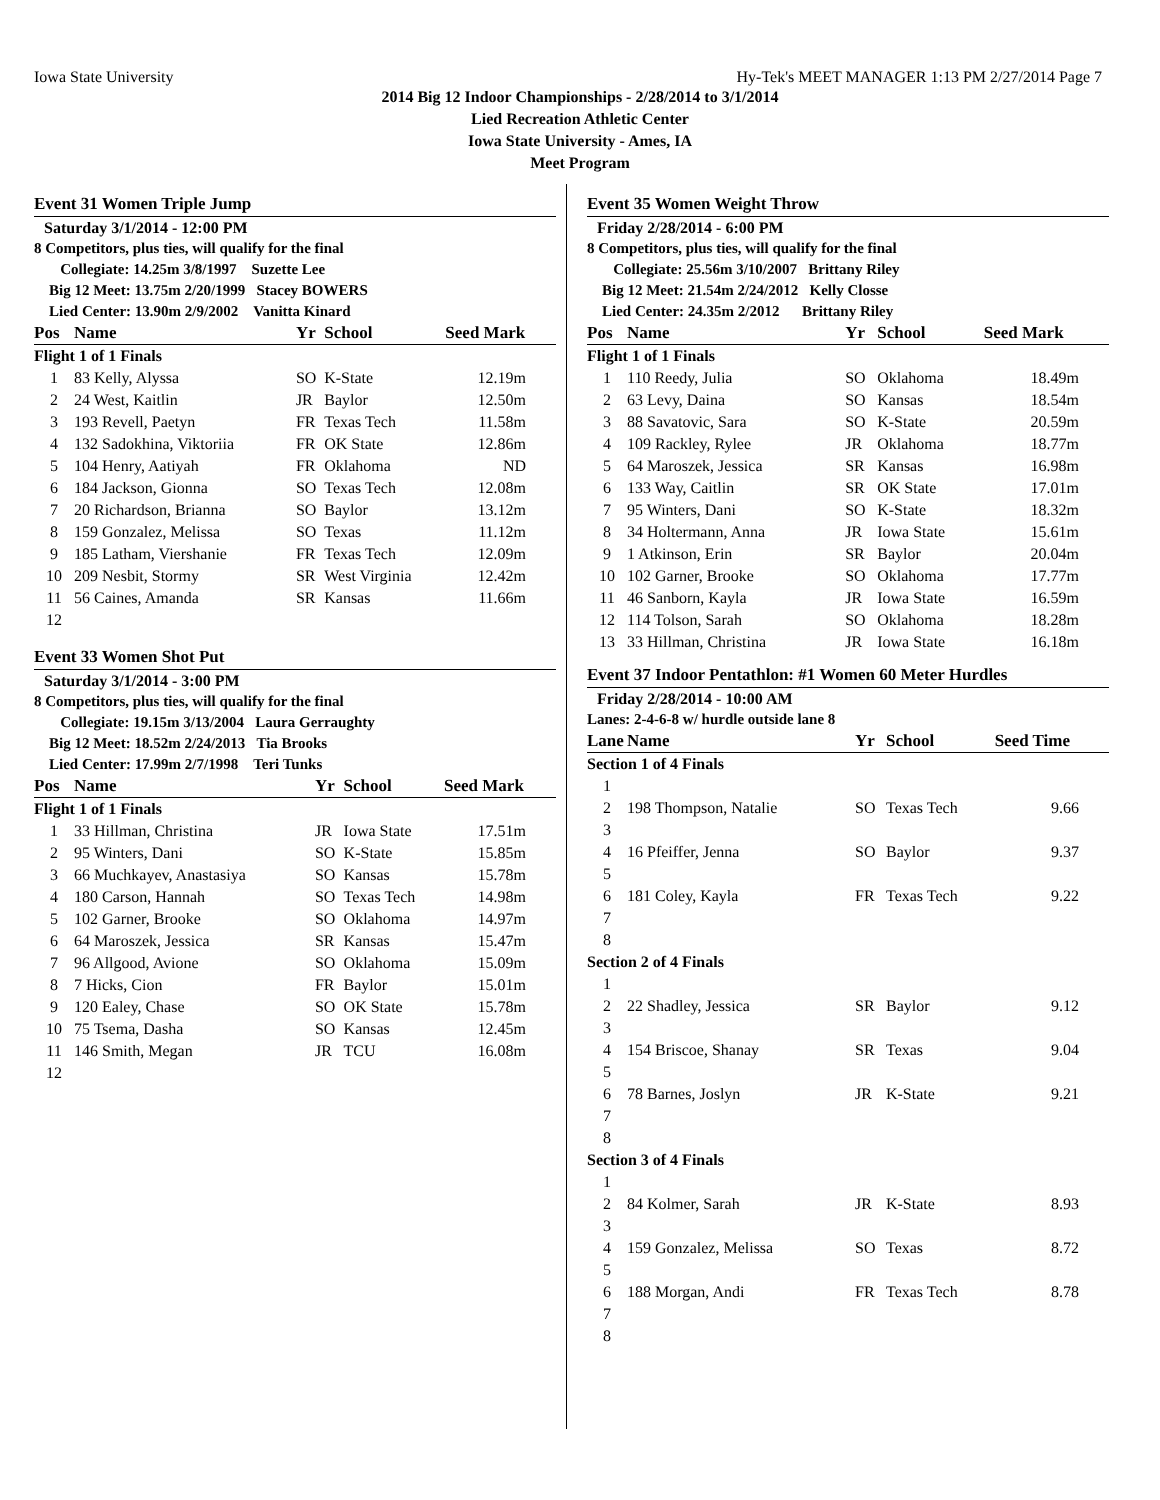Iowa State University Hy-Tek's MEET MANAGER 1:13 PM 2/27/2014 Page 7
2014 Big 12 Indoor Championships - 2/28/2014 to 3/1/2014
Lied Recreation Athletic Center
Iowa State University - Ames, IA
Meet Program
Event 31 Women Triple Jump
Saturday 3/1/2014 - 12:00 PM
8 Competitors, plus ties, will qualify for the final
Collegiate: 14.25m 3/8/1997 Suzette Lee
Big 12 Meet: 13.75m 2/20/1999 Stacey BOWERS
Lied Center: 13.90m 2/9/2002 Vanitta Kinard
| Pos | Name | Yr | School | Seed Mark |
| --- | --- | --- | --- | --- |
| Flight 1 of 1 Finals | | | | |
| 1 | 83 Kelly, Alyssa | SO | K-State | 12.19m |
| 2 | 24 West, Kaitlin | JR | Baylor | 12.50m |
| 3 | 193 Revell, Paetyn | FR | Texas Tech | 11.58m |
| 4 | 132 Sadokhina, Viktoriia | FR | OK State | 12.86m |
| 5 | 104 Henry, Aatiyah | FR | Oklahoma | ND |
| 6 | 184 Jackson, Gionna | SO | Texas Tech | 12.08m |
| 7 | 20 Richardson, Brianna | SO | Baylor | 13.12m |
| 8 | 159 Gonzalez, Melissa | SO | Texas | 11.12m |
| 9 | 185 Latham, Viershanie | FR | Texas Tech | 12.09m |
| 10 | 209 Nesbit, Stormy | SR | West Virginia | 12.42m |
| 11 | 56 Caines, Amanda | SR | Kansas | 11.66m |
| 12 | | | | |
Event 33 Women Shot Put
Saturday 3/1/2014 - 3:00 PM
8 Competitors, plus ties, will qualify for the final
Collegiate: 19.15m 3/13/2004 Laura Gerraughty
Big 12 Meet: 18.52m 2/24/2013 Tia Brooks
Lied Center: 17.99m 2/7/1998 Teri Tunks
| Pos | Name | Yr | School | Seed Mark |
| --- | --- | --- | --- | --- |
| Flight 1 of 1 Finals | | | | |
| 1 | 33 Hillman, Christina | JR | Iowa State | 17.51m |
| 2 | 95 Winters, Dani | SO | K-State | 15.85m |
| 3 | 66 Muchkayev, Anastasiya | SO | Kansas | 15.78m |
| 4 | 180 Carson, Hannah | SO | Texas Tech | 14.98m |
| 5 | 102 Garner, Brooke | SO | Oklahoma | 14.97m |
| 6 | 64 Maroszek, Jessica | SR | Kansas | 15.47m |
| 7 | 96 Allgood, Avione | SO | Oklahoma | 15.09m |
| 8 | 7 Hicks, Cion | FR | Baylor | 15.01m |
| 9 | 120 Ealey, Chase | SO | OK State | 15.78m |
| 10 | 75 Tsema, Dasha | SO | Kansas | 12.45m |
| 11 | 146 Smith, Megan | JR | TCU | 16.08m |
| 12 | | | | |
Event 35 Women Weight Throw
Friday 2/28/2014 - 6:00 PM
8 Competitors, plus ties, will qualify for the final
Collegiate: 25.56m 3/10/2007 Brittany Riley
Big 12 Meet: 21.54m 2/24/2012 Kelly Closse
Lied Center: 24.35m 2/2012 Brittany Riley
| Pos | Name | Yr | School | Seed Mark |
| --- | --- | --- | --- | --- |
| Flight 1 of 1 Finals | | | | |
| 1 | 110 Reedy, Julia | SO | Oklahoma | 18.49m |
| 2 | 63 Levy, Daina | SO | Kansas | 18.54m |
| 3 | 88 Savatovic, Sara | SO | K-State | 20.59m |
| 4 | 109 Rackley, Rylee | JR | Oklahoma | 18.77m |
| 5 | 64 Maroszek, Jessica | SR | Kansas | 16.98m |
| 6 | 133 Way, Caitlin | SR | OK State | 17.01m |
| 7 | 95 Winters, Dani | SO | K-State | 18.32m |
| 8 | 34 Holtermann, Anna | JR | Iowa State | 15.61m |
| 9 | 1 Atkinson, Erin | SR | Baylor | 20.04m |
| 10 | 102 Garner, Brooke | SO | Oklahoma | 17.77m |
| 11 | 46 Sanborn, Kayla | JR | Iowa State | 16.59m |
| 12 | 114 Tolson, Sarah | SO | Oklahoma | 18.28m |
| 13 | 33 Hillman, Christina | JR | Iowa State | 16.18m |
Event 37 Indoor Pentathlon: #1 Women 60 Meter Hurdles
Friday 2/28/2014 - 10:00 AM
Lanes: 2-4-6-8 w/ hurdle outside lane 8
| Lane | Name | Yr | School | Seed Time |
| --- | --- | --- | --- | --- |
| Section 1 of 4 Finals | | | | |
| 1 | | | | |
| 2 | 198 Thompson, Natalie | SO | Texas Tech | 9.66 |
| 3 | | | | |
| 4 | 16 Pfeiffer, Jenna | SO | Baylor | 9.37 |
| 5 | | | | |
| 6 | 181 Coley, Kayla | FR | Texas Tech | 9.22 |
| 7 | | | | |
| 8 | | | | |
| Section 2 of 4 Finals | | | | |
| 1 | | | | |
| 2 | 22 Shadley, Jessica | SR | Baylor | 9.12 |
| 3 | | | | |
| 4 | 154 Briscoe, Shanay | SR | Texas | 9.04 |
| 5 | | | | |
| 6 | 78 Barnes, Joslyn | JR | K-State | 9.21 |
| 7 | | | | |
| 8 | | | | |
| Section 3 of 4 Finals | | | | |
| 1 | | | | |
| 2 | 84 Kolmer, Sarah | JR | K-State | 8.93 |
| 3 | | | | |
| 4 | 159 Gonzalez, Melissa | SO | Texas | 8.72 |
| 5 | | | | |
| 6 | 188 Morgan, Andi | FR | Texas Tech | 8.78 |
| 7 | | | | |
| 8 | | | | |